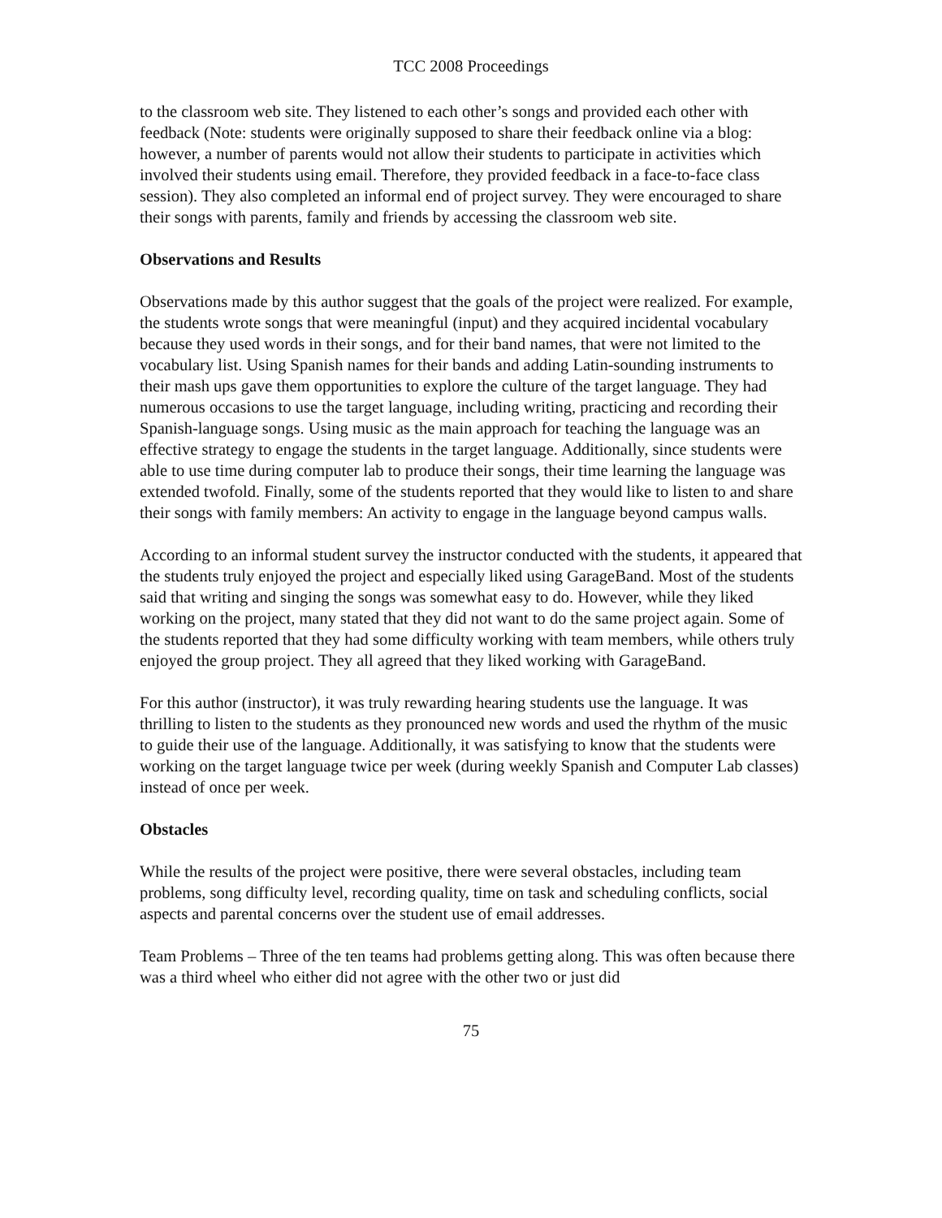TCC 2008 Proceedings
to the classroom web site. They listened to each other’s songs and provided each other with feedback (Note: students were originally supposed to share their feedback online via a blog: however, a number of parents would not allow their students to participate in activities which involved their students using email. Therefore, they provided feedback in a face-to-face class session). They also completed an informal end of project survey. They were encouraged to share their songs with parents, family and friends by accessing the classroom web site.
Observations and Results
Observations made by this author suggest that the goals of the project were realized. For example, the students wrote songs that were meaningful (input) and they acquired incidental vocabulary because they used words in their songs, and for their band names, that were not limited to the vocabulary list. Using Spanish names for their bands and adding Latin-sounding instruments to their mash ups gave them opportunities to explore the culture of the target language. They had numerous occasions to use the target language, including writing, practicing and recording their Spanish-language songs. Using music as the main approach for teaching the language was an effective strategy to engage the students in the target language. Additionally, since students were able to use time during computer lab to produce their songs, their time learning the language was extended twofold. Finally, some of the students reported that they would like to listen to and share their songs with family members: An activity to engage in the language beyond campus walls.
According to an informal student survey the instructor conducted with the students, it appeared that the students truly enjoyed the project and especially liked using GarageBand. Most of the students said that writing and singing the songs was somewhat easy to do. However, while they liked working on the project, many stated that they did not want to do the same project again. Some of the students reported that they had some difficulty working with team members, while others truly enjoyed the group project. They all agreed that they liked working with GarageBand.
For this author (instructor), it was truly rewarding hearing students use the language. It was thrilling to listen to the students as they pronounced new words and used the rhythm of the music to guide their use of the language. Additionally, it was satisfying to know that the students were working on the target language twice per week (during weekly Spanish and Computer Lab classes) instead of once per week.
Obstacles
While the results of the project were positive, there were several obstacles, including team problems, song difficulty level, recording quality, time on task and scheduling conflicts, social aspects and parental concerns over the student use of email addresses.
Team Problems – Three of the ten teams had problems getting along. This was often because there was a third wheel who either did not agree with the other two or just did
75